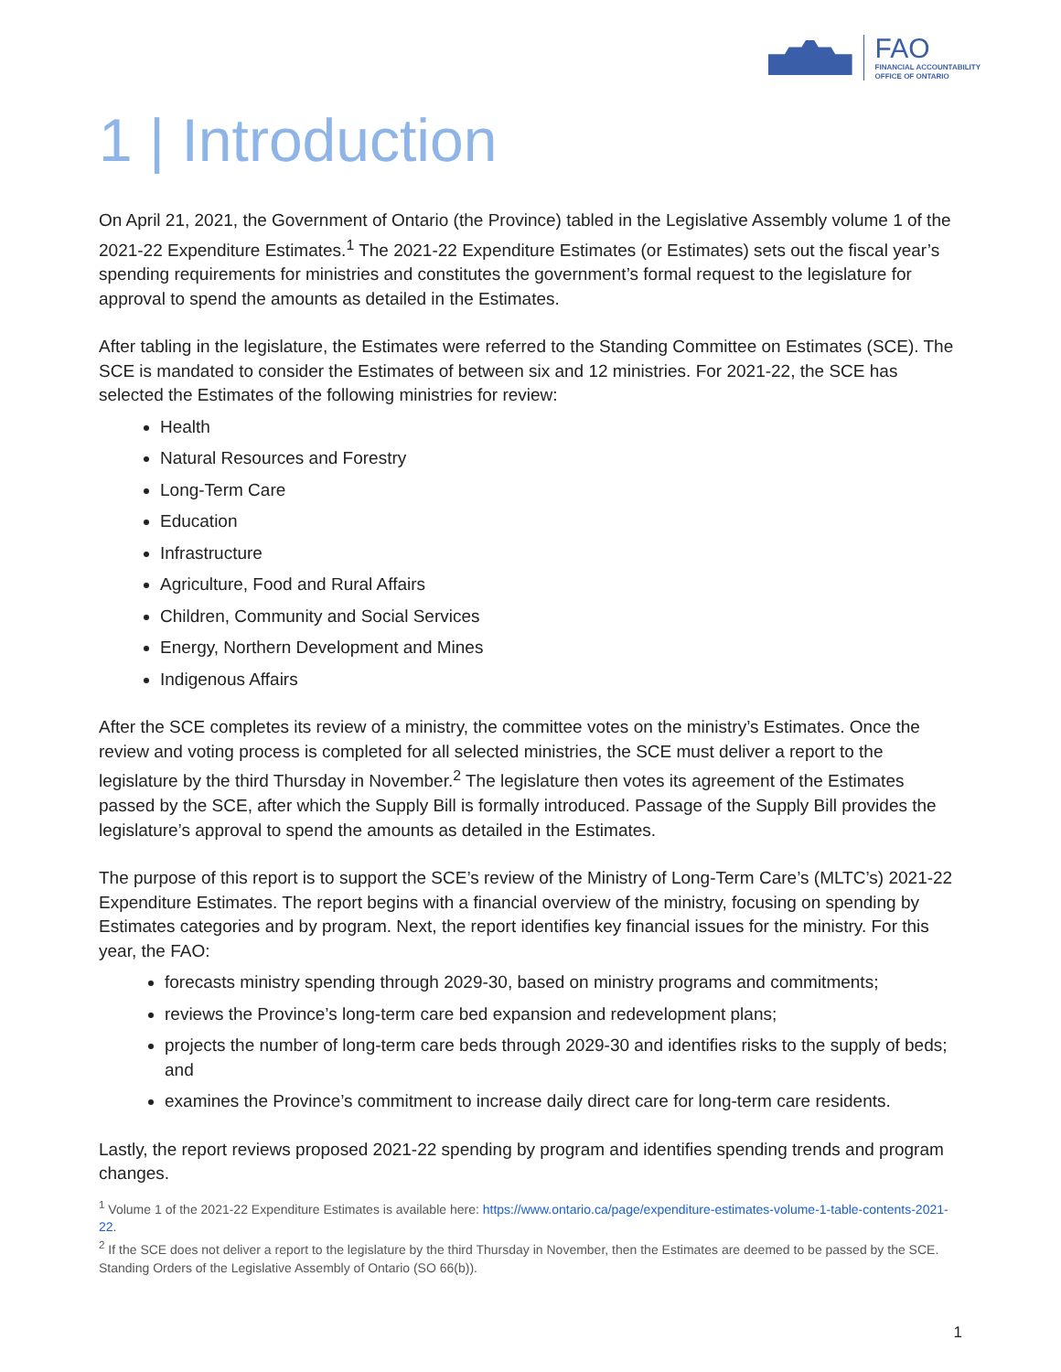FAO
FINANCIAL ACCOUNTABILITY
OFFICE OF ONTARIO
1 | Introduction
On April 21, 2021, the Government of Ontario (the Province) tabled in the Legislative Assembly volume 1 of the 2021-22 Expenditure Estimates.<sup>1</sup> The 2021-22 Expenditure Estimates (or Estimates) sets out the fiscal year’s spending requirements for ministries and constitutes the government’s formal request to the legislature for approval to spend the amounts as detailed in the Estimates.
After tabling in the legislature, the Estimates were referred to the Standing Committee on Estimates (SCE). The SCE is mandated to consider the Estimates of between six and 12 ministries. For 2021-22, the SCE has selected the Estimates of the following ministries for review:
Health
Natural Resources and Forestry
Long-Term Care
Education
Infrastructure
Agriculture, Food and Rural Affairs
Children, Community and Social Services
Energy, Northern Development and Mines
Indigenous Affairs
After the SCE completes its review of a ministry, the committee votes on the ministry’s Estimates. Once the review and voting process is completed for all selected ministries, the SCE must deliver a report to the legislature by the third Thursday in November.<sup>2</sup> The legislature then votes its agreement of the Estimates passed by the SCE, after which the Supply Bill is formally introduced. Passage of the Supply Bill provides the legislature’s approval to spend the amounts as detailed in the Estimates.
The purpose of this report is to support the SCE’s review of the Ministry of Long-Term Care’s (MLTC’s) 2021-22 Expenditure Estimates. The report begins with a financial overview of the ministry, focusing on spending by Estimates categories and by program. Next, the report identifies key financial issues for the ministry. For this year, the FAO:
forecasts ministry spending through 2029-30, based on ministry programs and commitments;
reviews the Province’s long-term care bed expansion and redevelopment plans;
projects the number of long-term care beds through 2029-30 and identifies risks to the supply of beds; and
examines the Province’s commitment to increase daily direct care for long-term care residents.
Lastly, the report reviews proposed 2021-22 spending by program and identifies spending trends and program changes.
<sup>1</sup> Volume 1 of the 2021-22 Expenditure Estimates is available here: https://www.ontario.ca/page/expenditure-estimates-volume-1-table-contents-2021-22.
<sup>2</sup> If the SCE does not deliver a report to the legislature by the third Thursday in November, then the Estimates are deemed to be passed by the SCE. Standing Orders of the Legislative Assembly of Ontario (SO 66(b)).
1